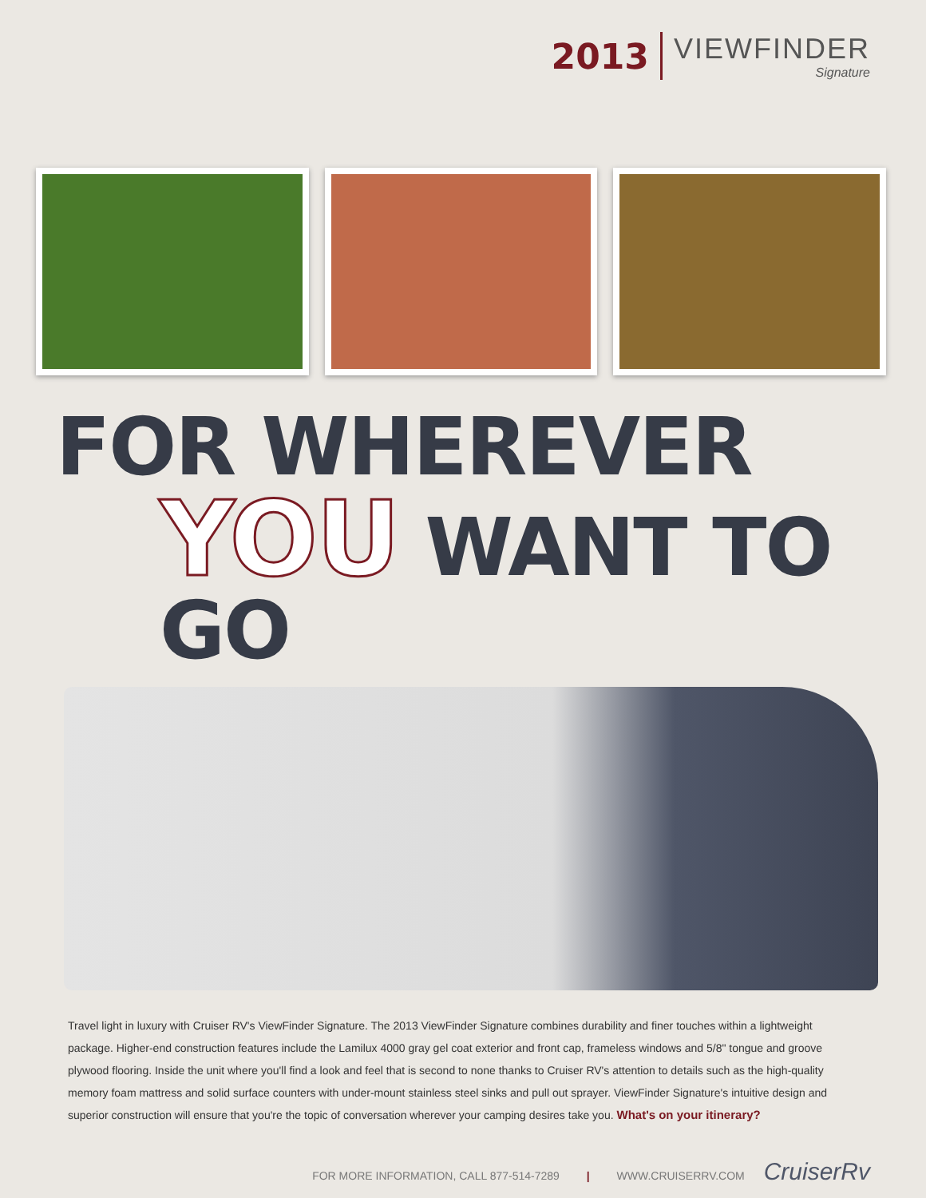2013
VIEWFINDER
Signature
FOR WHEREVER
YOU WANT TO GO
Travel light in luxury with Cruiser RV's ViewFinder Signature. The 2013 ViewFinder Signature combines durability and finer touches within a lightweight package. Higher-end construction features include the Lamilux 4000 gray gel coat exterior and front cap, frameless windows and 5/8" tongue and groove plywood flooring. Inside the unit where you'll find a look and feel that is second to none thanks to Cruiser RV's attention to details such as the high-quality memory foam mattress and solid surface counters with under-mount stainless steel sinks and pull out sprayer. ViewFinder Signature's intuitive design and superior construction will ensure that you're the topic of conversation wherever your camping desires take you. What's on your itinerary?
FOR MORE INFORMATION, CALL 877-514-7289 | WWW.CRUISERRV.COM CruiserRv